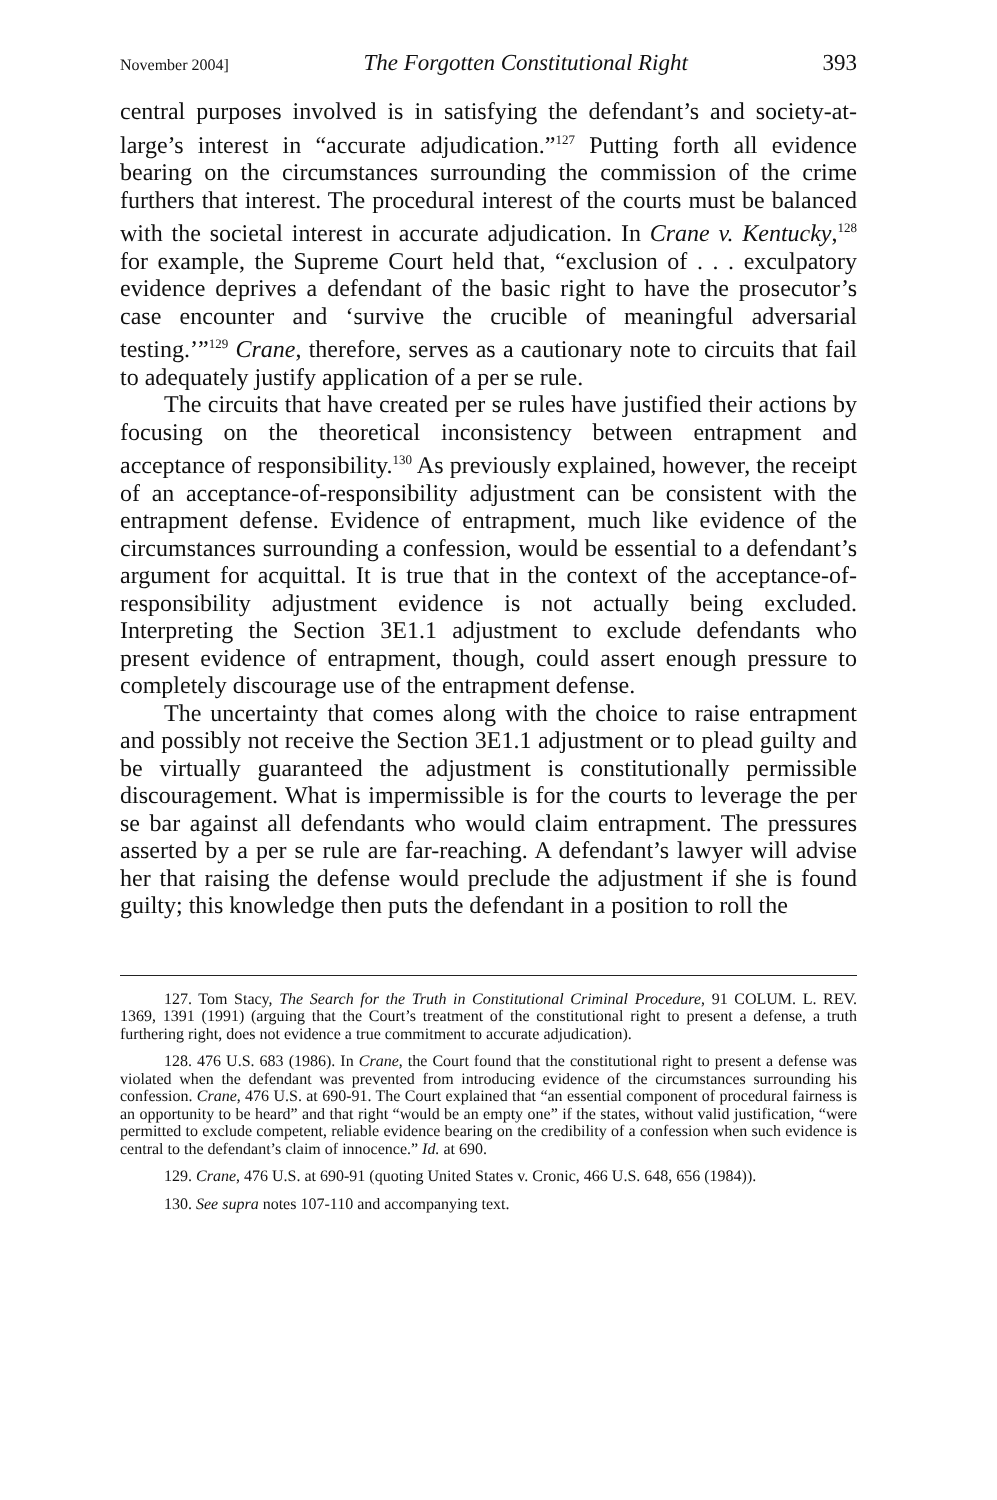November 2004] The Forgotten Constitutional Right 393
central purposes involved is in satisfying the defendant’s and society-at-large’s interest in “accurate adjudication.”<sup>127</sup> Putting forth all evidence bearing on the circumstances surrounding the commission of the crime furthers that interest. The procedural interest of the courts must be balanced with the societal interest in accurate adjudication. In Crane v. Kentucky,<sup>128</sup> for example, the Supreme Court held that, “exclusion of . . . exculpatory evidence deprives a defendant of the basic right to have the prosecutor’s case encounter and ‘survive the crucible of meaningful adversarial testing.’”<sup>129</sup> Crane, therefore, serves as a cautionary note to circuits that fail to adequately justify application of a per se rule.
The circuits that have created per se rules have justified their actions by focusing on the theoretical inconsistency between entrapment and acceptance of responsibility.<sup>130</sup> As previously explained, however, the receipt of an acceptance-of-responsibility adjustment can be consistent with the entrapment defense. Evidence of entrapment, much like evidence of the circumstances surrounding a confession, would be essential to a defendant’s argument for acquittal. It is true that in the context of the acceptance-of-responsibility adjustment evidence is not actually being excluded. Interpreting the Section 3E1.1 adjustment to exclude defendants who present evidence of entrapment, though, could assert enough pressure to completely discourage use of the entrapment defense.
The uncertainty that comes along with the choice to raise entrapment and possibly not receive the Section 3E1.1 adjustment or to plead guilty and be virtually guaranteed the adjustment is constitutionally permissible discouragement. What is impermissible is for the courts to leverage the per se bar against all defendants who would claim entrapment. The pressures asserted by a per se rule are far-reaching. A defendant’s lawyer will advise her that raising the defense would preclude the adjustment if she is found guilty; this knowledge then puts the defendant in a position to roll the
127. Tom Stacy, The Search for the Truth in Constitutional Criminal Procedure, 91 COLUM. L. REV. 1369, 1391 (1991) (arguing that the Court’s treatment of the constitutional right to present a defense, a truth furthering right, does not evidence a true commitment to accurate adjudication).
128. 476 U.S. 683 (1986). In Crane, the Court found that the constitutional right to present a defense was violated when the defendant was prevented from introducing evidence of the circumstances surrounding his confession. Crane, 476 U.S. at 690-91. The Court explained that “an essential component of procedural fairness is an opportunity to be heard” and that right “would be an empty one” if the states, without valid justification, “were permitted to exclude competent, reliable evidence bearing on the credibility of a confession when such evidence is central to the defendant’s claim of innocence.” Id. at 690.
129. Crane, 476 U.S. at 690-91 (quoting United States v. Cronic, 466 U.S. 648, 656 (1984)).
130. See supra notes 107-110 and accompanying text.